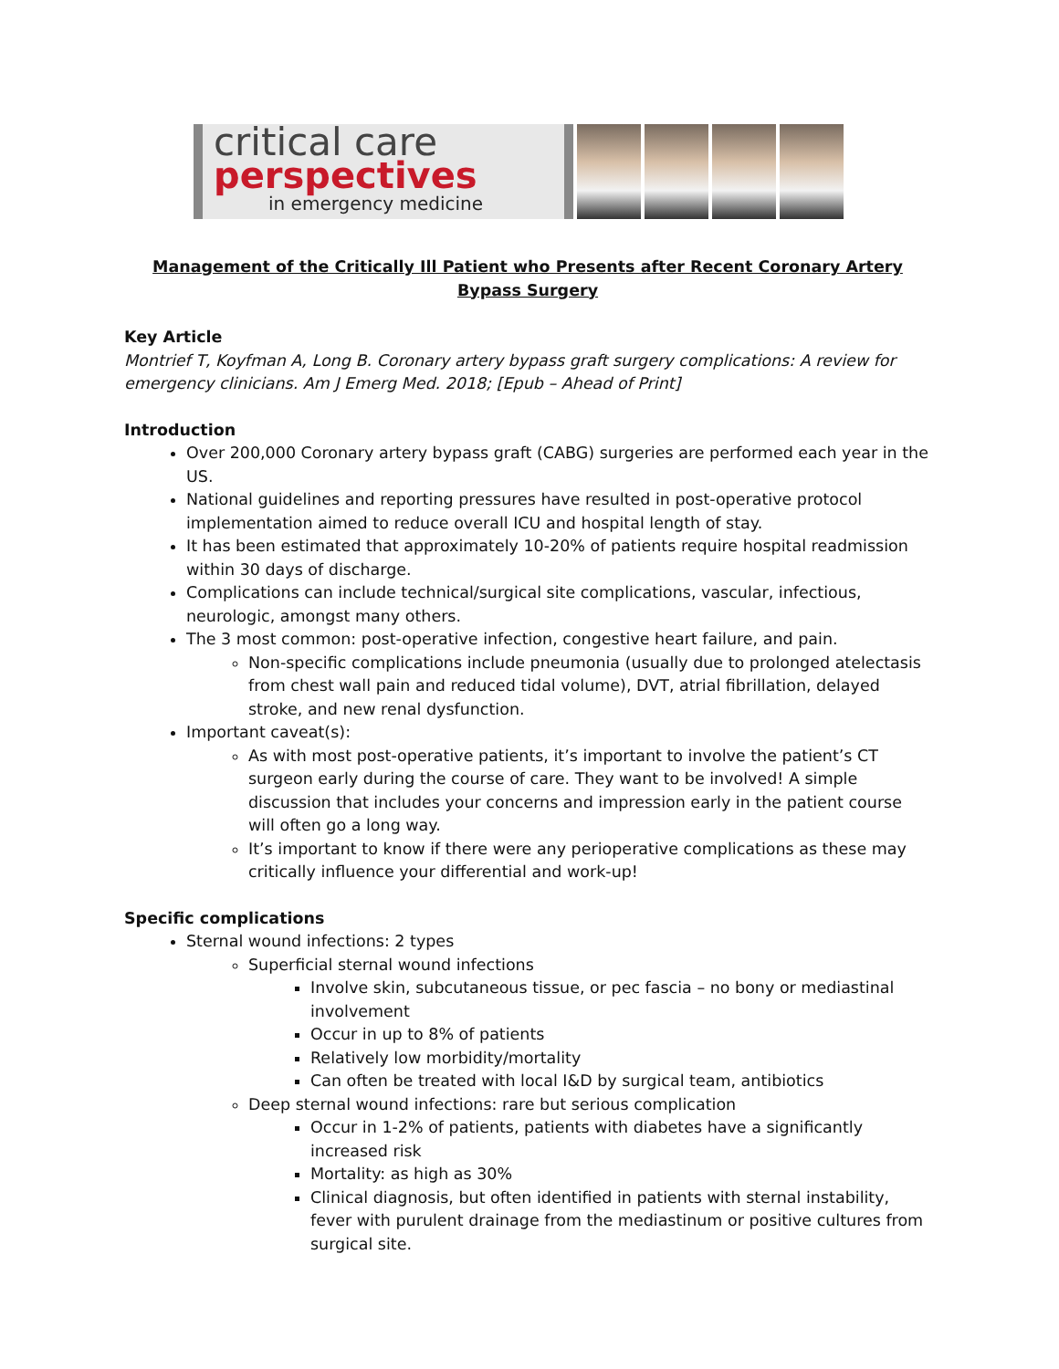critical care
perspectives
in emergency medicine
Management of the Critically Ill Patient who Presents after Recent Coronary Artery Bypass Surgery
Key Article
Montrief T, Koyfman A, Long B. Coronary artery bypass graft surgery complications: A review for emergency clinicians. Am J Emerg Med. 2018; [Epub – Ahead of Print]
Introduction
Over 200,000 Coronary artery bypass graft (CABG) surgeries are performed each year in the US.
National guidelines and reporting pressures have resulted in post-operative protocol implementation aimed to reduce overall ICU and hospital length of stay.
It has been estimated that approximately 10-20% of patients require hospital readmission within 30 days of discharge.
Complications can include technical/surgical site complications, vascular, infectious, neurologic, amongst many others.
The 3 most common: post-operative infection, congestive heart failure, and pain.
Non-specific complications include pneumonia (usually due to prolonged atelectasis from chest wall pain and reduced tidal volume), DVT, atrial fibrillation, delayed stroke, and new renal dysfunction.
Important caveat(s):
As with most post-operative patients, it’s important to involve the patient’s CT surgeon early during the course of care. They want to be involved! A simple discussion that includes your concerns and impression early in the patient course will often go a long way.
It’s important to know if there were any perioperative complications as these may critically influence your differential and work-up!
Specific complications
Sternal wound infections: 2 types
Superficial sternal wound infections
Involve skin, subcutaneous tissue, or pec fascia – no bony or mediastinal involvement
Occur in up to 8% of patients
Relatively low morbidity/mortality
Can often be treated with local I&D by surgical team, antibiotics
Deep sternal wound infections: rare but serious complication
Occur in 1-2% of patients, patients with diabetes have a significantly increased risk
Mortality: as high as 30%
Clinical diagnosis, but often identified in patients with sternal instability, fever with purulent drainage from the mediastinum or positive cultures from surgical site.